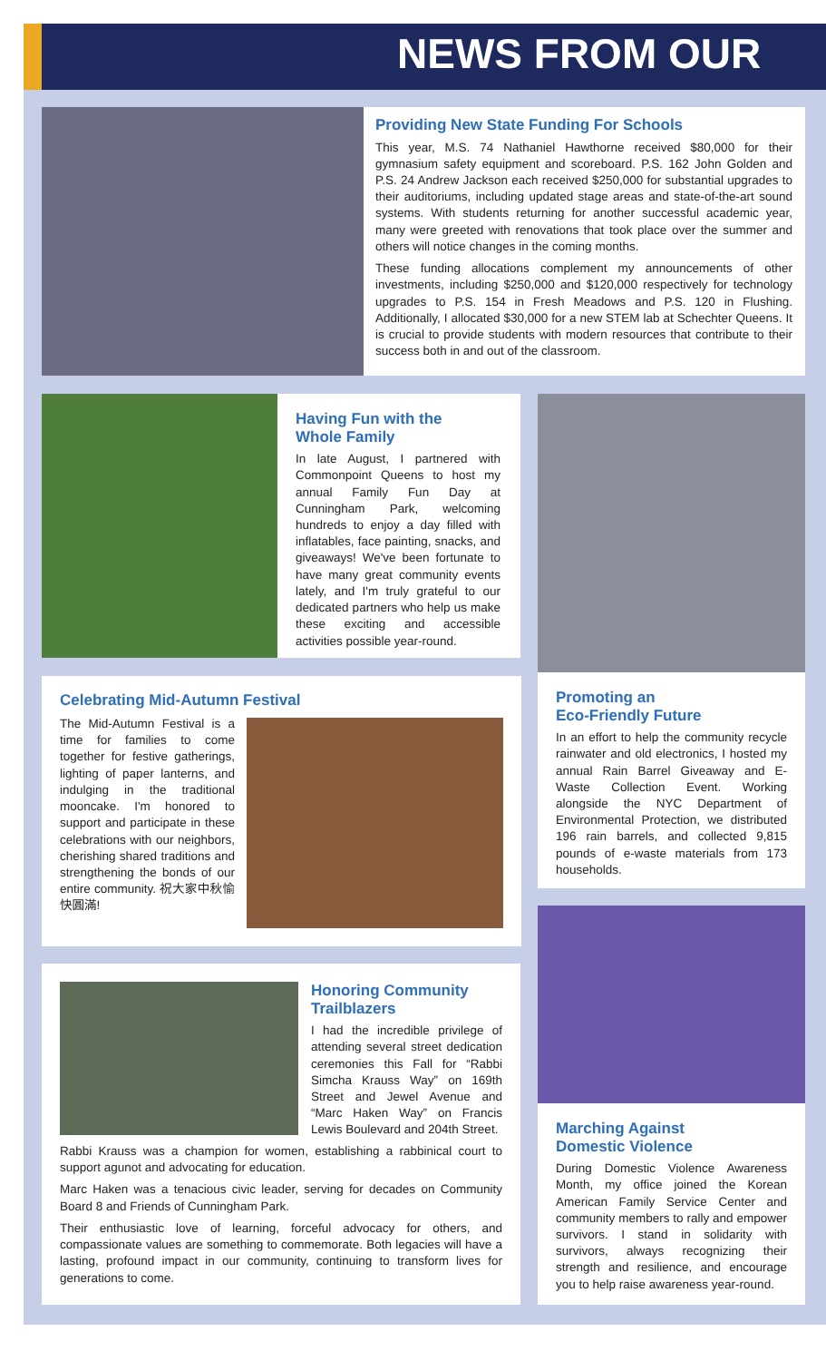NEWS FROM OUR
Providing New State Funding For Schools
This year, M.S. 74 Nathaniel Hawthorne received $80,000 for their gymnasium safety equipment and scoreboard. P.S. 162 John Golden and P.S. 24 Andrew Jackson each received $250,000 for substantial upgrades to their auditoriums, including updated stage areas and state-of-the-art sound systems. With students returning for another successful academic year, many were greeted with renovations that took place over the summer and others will notice changes in the coming months.
These funding allocations complement my announcements of other investments, including $250,000 and $120,000 respectively for technology upgrades to P.S. 154 in Fresh Meadows and P.S. 120 in Flushing. Additionally, I allocated $30,000 for a new STEM lab at Schechter Queens. It is crucial to provide students with modern resources that contribute to their success both in and out of the classroom.
Having Fun with the
Whole Family
In late August, I partnered with Commonpoint Queens to host my annual Family Fun Day at Cunningham Park, welcoming hundreds to enjoy a day filled with inflatables, face painting, snacks, and giveaways! We've been fortunate to have many great community events lately, and I'm truly grateful to our dedicated partners who help us make these exciting and accessible activities possible year-round.
Promoting an
Eco-Friendly Future
In an effort to help the community recycle rainwater and old electronics, I hosted my annual Rain Barrel Giveaway and E-Waste Collection Event. Working alongside the NYC Department of Environmental Protection, we distributed 196 rain barrels, and collected 9,815 pounds of e-waste materials from 173 households.
Celebrating Mid-Autumn Festival
The Mid-Autumn Festival is a time for families to come together for festive gatherings, lighting of paper lanterns, and indulging in the traditional mooncake. I'm honored to support and participate in these celebrations with our neighbors, cherishing shared traditions and strengthening the bonds of our entire community. 祝大家中秋愉快圓滿!
Marching Against
Domestic Violence
During Domestic Violence Awareness Month, my office joined the Korean American Family Service Center and community members to rally and empower survivors. I stand in solidarity with survivors, always recognizing their strength and resilience, and encourage you to help raise awareness year-round.
Honoring Community Trailblazers
I had the incredible privilege of attending several street dedication ceremonies this Fall for “Rabbi Simcha Krauss Way” on 169th Street and Jewel Avenue and “Marc Haken Way” on Francis Lewis Boulevard and 204th Street.
Rabbi Krauss was a champion for women, establishing a rabbinical court to support agunot and advocating for education.
Marc Haken was a tenacious civic leader, serving for decades on Community Board 8 and Friends of Cunningham Park.
Their enthusiastic love of learning, forceful advocacy for others, and compassionate values are something to commemorate. Both legacies will have a lasting, profound impact in our community, continuing to transform lives for generations to come.